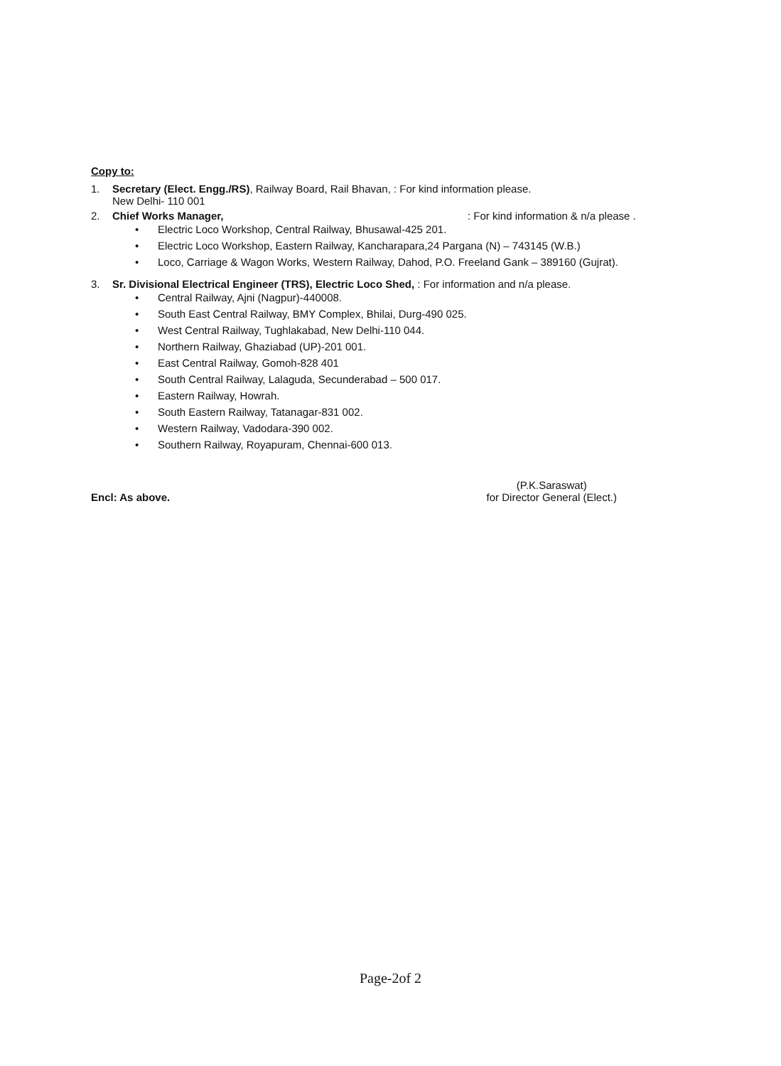Copy to:
1. Secretary (Elect. Engg./RS), Railway Board, Rail Bhavan, : For kind information please.
New Delhi- 110 001
2. Chief Works Manager, : For kind information & n/a please .
• Electric Loco Workshop, Central Railway, Bhusawal-425 201.
• Electric Loco Workshop, Eastern Railway, Kancharapara,24 Pargana (N) – 743145 (W.B.)
• Loco, Carriage & Wagon Works, Western Railway, Dahod, P.O. Freeland Gank – 389160 (Gujrat).
3. Sr. Divisional Electrical Engineer (TRS), Electric Loco Shed, : For information and n/a please.
• Central Railway, Ajni (Nagpur)-440008.
• South East Central Railway, BMY Complex, Bhilai, Durg-490 025.
• West Central Railway, Tughlakabad, New Delhi-110 044.
• Northern Railway, Ghaziabad (UP)-201 001.
• East Central Railway, Gomoh-828 401
• South Central Railway, Lalaguda, Secunderabad – 500 017.
• Eastern Railway, Howrah.
• South Eastern Railway, Tatanagar-831 002.
• Western Railway, Vadodara-390 002.
• Southern Railway, Royapuram, Chennai-600 013.
Encl: As above. (P.K.Saraswat)
for Director General (Elect.)
Page-2of 2